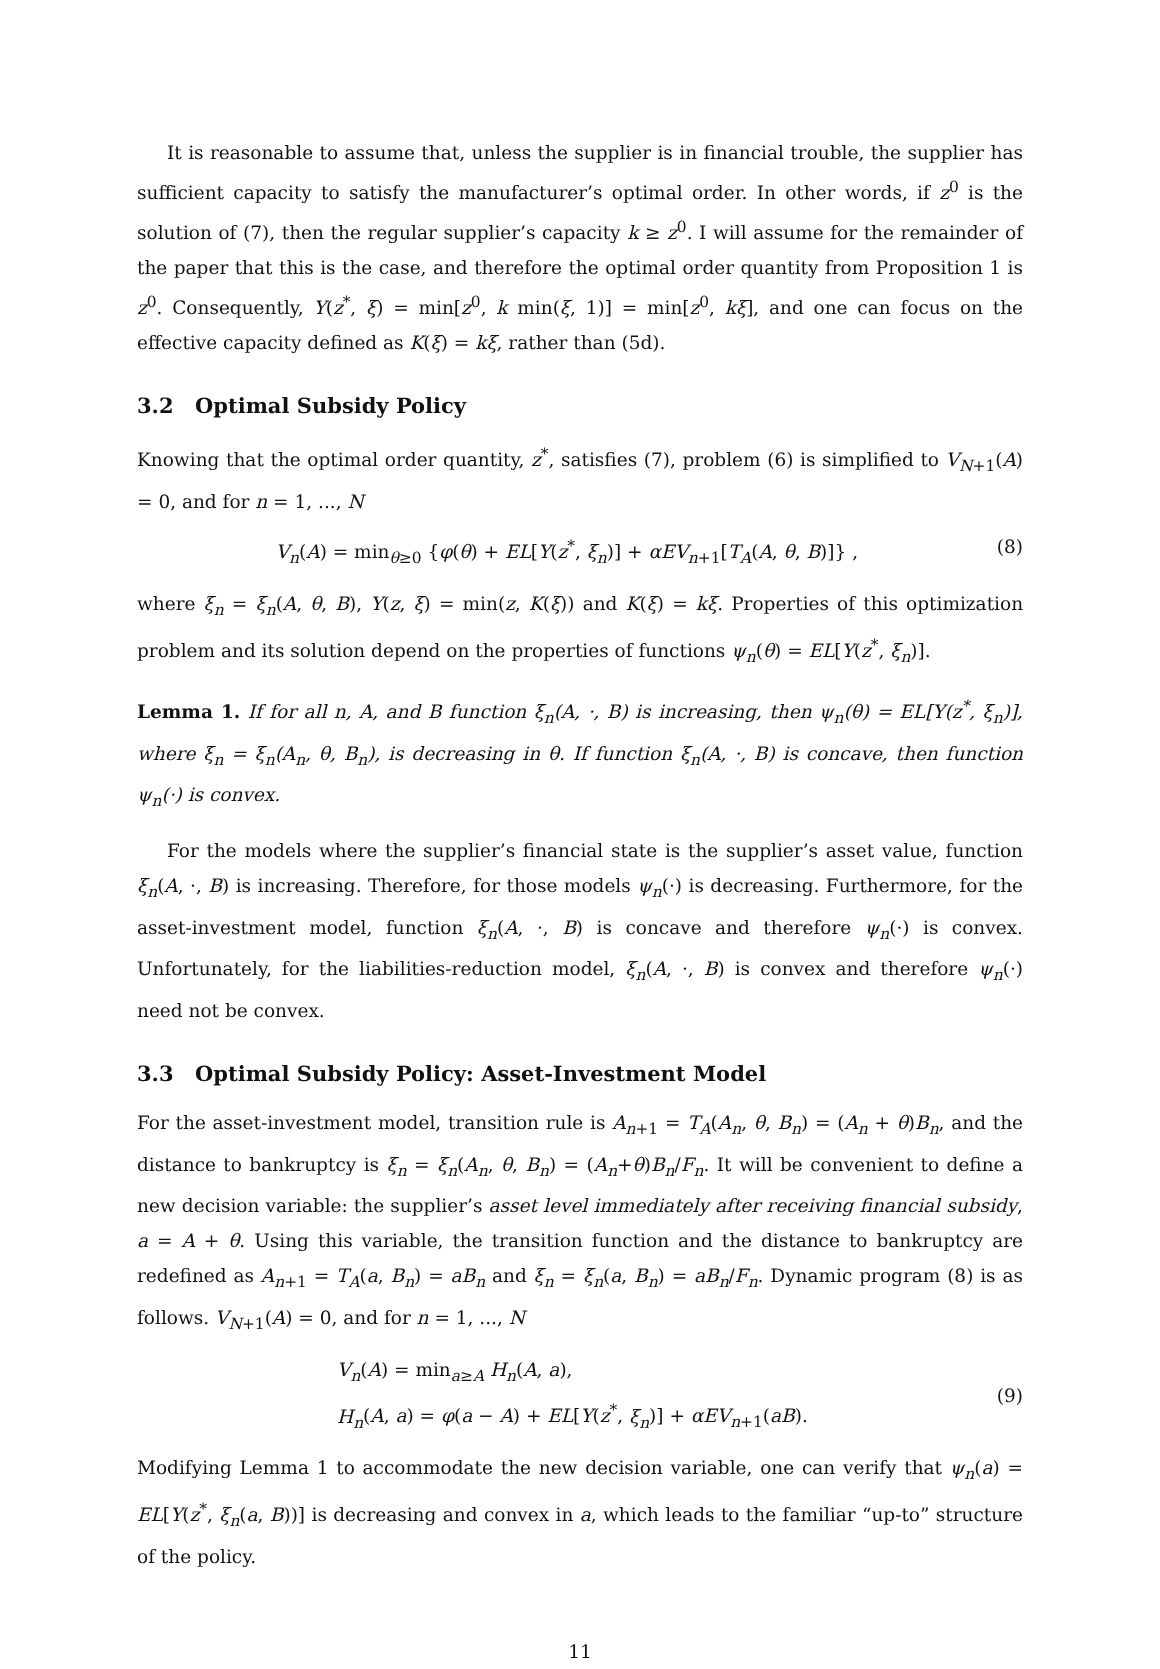It is reasonable to assume that, unless the supplier is in financial trouble, the supplier has sufficient capacity to satisfy the manufacturer’s optimal order. In other words, if z<sup>0</sup> is the solution of (7), then the regular supplier’s capacity k ≥ z<sup>0</sup>. I will assume for the remainder of the paper that this is the case, and therefore the optimal order quantity from Proposition 1 is z<sup>0</sup>. Consequently, Y(z<sup>*</sup>, ξ) = min[z<sup>0</sup>, k min(ξ, 1)] = min[z<sup>0</sup>, kξ], and one can focus on the effective capacity defined as K(ξ) = kξ, rather than (5d).
3.2 Optimal Subsidy Policy
Knowing that the optimal order quantity, z<sup>*</sup>, satisfies (7), problem (6) is simplified to V<sub>N+1</sub>(A) = 0, and for n = 1, ..., N
V<sub>n</sub>(A) = min<sub>θ≥0</sub> {φ(θ) + EL[Y(z<sup>*</sup>, ξ<sub>n</sub>)] + αEV<sub>n+1</sub>[T<sub>A</sub>(A, θ, B)]} ,
(8)
where ξ<sub>n</sub> = ξ<sub>n</sub>(A, θ, B), Y(z, ξ) = min(z, K(ξ)) and K(ξ) = kξ. Properties of this optimization problem and its solution depend on the properties of functions ψ<sub>n</sub>(θ) = EL[Y(z<sup>*</sup>, ξ<sub>n</sub>)].
Lemma 1. If for all n, A, and B function ξ<sub>n</sub>(A, ·, B) is increasing, then ψ<sub>n</sub>(θ) = EL[Y(z<sup>*</sup>, ξ<sub>n</sub>)], where ξ<sub>n</sub> = ξ<sub>n</sub>(A<sub>n</sub>, θ, B<sub>n</sub>), is decreasing in θ. If function ξ<sub>n</sub>(A, ·, B) is concave, then function ψ<sub>n</sub>(·) is convex.
For the models where the supplier’s financial state is the supplier’s asset value, function ξ<sub>n</sub>(A, ·, B) is increasing. Therefore, for those models ψ<sub>n</sub>(·) is decreasing. Furthermore, for the asset-investment model, function ξ<sub>n</sub>(A, ·, B) is concave and therefore ψ<sub>n</sub>(·) is convex. Unfortunately, for the liabilities-reduction model, ξ<sub>n</sub>(A, ·, B) is convex and therefore ψ<sub>n</sub>(·) need not be convex.
3.3 Optimal Subsidy Policy: Asset-Investment Model
For the asset-investment model, transition rule is A<sub>n+1</sub> = T<sub>A</sub>(A<sub>n</sub>, θ, B<sub>n</sub>) = (A<sub>n</sub> + θ)B<sub>n</sub>, and the distance to bankruptcy is ξ<sub>n</sub> = ξ<sub>n</sub>(A<sub>n</sub>, θ, B<sub>n</sub>) = (A<sub>n</sub>+θ)B<sub>n</sub>/F<sub>n</sub>. It will be convenient to define a new decision variable: the supplier’s asset level immediately after receiving financial subsidy, a = A + θ. Using this variable, the transition function and the distance to bankruptcy are redefined as A<sub>n+1</sub> = T<sub>A</sub>(a, B<sub>n</sub>) = aB<sub>n</sub> and ξ<sub>n</sub> = ξ<sub>n</sub>(a, B<sub>n</sub>) = aB<sub>n</sub>/F<sub>n</sub>. Dynamic program (8) is as follows. V<sub>N+1</sub>(A) = 0, and for n = 1, ..., N
V<sub>n</sub>(A) = min<sub>a≥A</sub> H<sub>n</sub>(A, a),
H<sub>n</sub>(A, a) = φ(a − A) + EL[Y(z<sup>*</sup>, ξ<sub>n</sub>)] + αEV<sub>n+1</sub>(aB).
(9)
Modifying Lemma 1 to accommodate the new decision variable, one can verify that ψ<sub>n</sub>(a) = EL[Y(z<sup>*</sup>, ξ<sub>n</sub>(a, B))] is decreasing and convex in a, which leads to the familiar “up-to” structure of the policy.
11